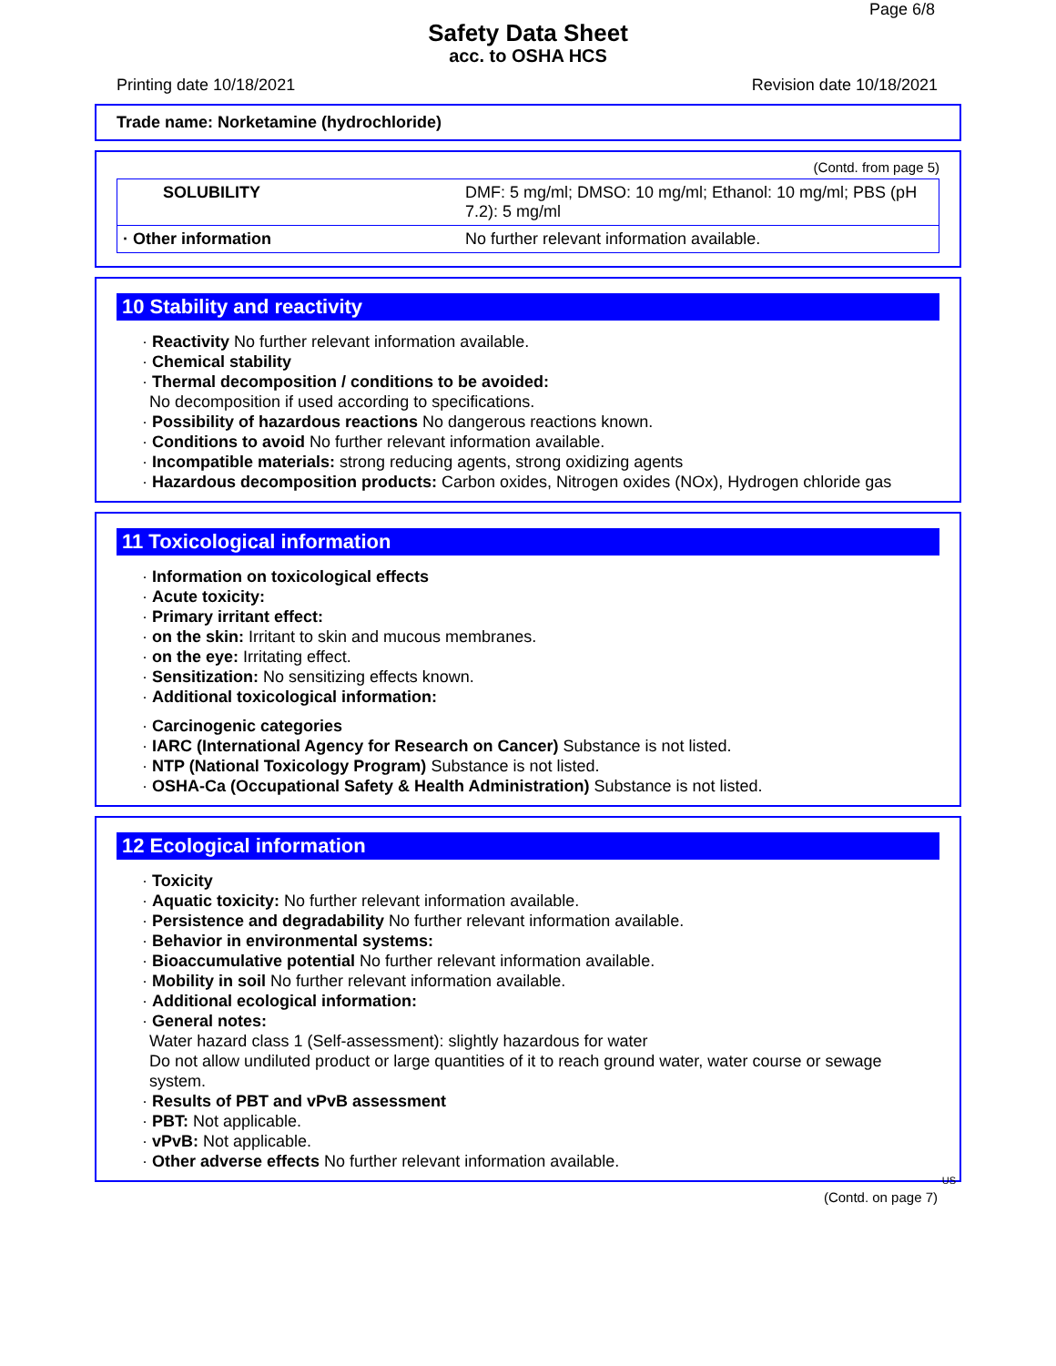Page 6/8
Safety Data Sheet
acc. to OSHA HCS
Printing date 10/18/2021 Revision date 10/18/2021
Trade name: Norketamine (hydrochloride)
(Contd. from page 5)
| SOLUBILITY | DMF: 5 mg/ml; DMSO: 10 mg/ml; Ethanol: 10 mg/ml; PBS (pH 7.2): 5 mg/ml |
| · Other information | No further relevant information available. |
10 Stability and reactivity
· Reactivity No further relevant information available.
· Chemical stability
· Thermal decomposition / conditions to be avoided:
No decomposition if used according to specifications.
· Possibility of hazardous reactions No dangerous reactions known.
· Conditions to avoid No further relevant information available.
· Incompatible materials: strong reducing agents, strong oxidizing agents
· Hazardous decomposition products: Carbon oxides, Nitrogen oxides (NOx), Hydrogen chloride gas
11 Toxicological information
· Information on toxicological effects
· Acute toxicity:
· Primary irritant effect:
· on the skin: Irritant to skin and mucous membranes.
· on the eye: Irritating effect.
· Sensitization: No sensitizing effects known.
· Additional toxicological information:
· Carcinogenic categories
· IARC (International Agency for Research on Cancer) Substance is not listed.
· NTP (National Toxicology Program) Substance is not listed.
· OSHA-Ca (Occupational Safety & Health Administration) Substance is not listed.
12 Ecological information
· Toxicity
· Aquatic toxicity: No further relevant information available.
· Persistence and degradability No further relevant information available.
· Behavior in environmental systems:
· Bioaccumulative potential No further relevant information available.
· Mobility in soil No further relevant information available.
· Additional ecological information:
· General notes:
Water hazard class 1 (Self-assessment): slightly hazardous for water
Do not allow undiluted product or large quantities of it to reach ground water, water course or sewage system.
· Results of PBT and vPvB assessment
· PBT: Not applicable.
· vPvB: Not applicable.
· Other adverse effects No further relevant information available.
US
(Contd. on page 7)